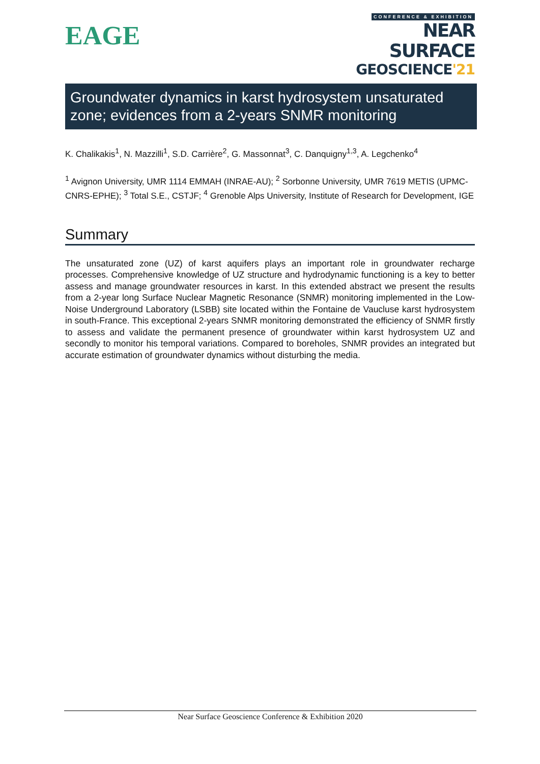EAGE
CONFERENCE & EXHIBITION
NEAR SURFACE
GEOSCIENCE'21
Groundwater dynamics in karst hydrosystem unsaturated zone; evidences from a 2-years SNMR monitoring
K. Chalikakis<sup>1</sup>, N. Mazzilli<sup>1</sup>, S.D. Carrière<sup>2</sup>, G. Massonnat<sup>3</sup>, C. Danquigny<sup>1,3</sup>, A. Legchenko<sup>4</sup>
<sup>1</sup> Avignon University, UMR 1114 EMMAH (INRAE-AU); <sup>2</sup> Sorbonne University, UMR 7619 METIS (UPMC-CNRS-EPHE); <sup>3</sup> Total S.E., CSTJF; <sup>4</sup> Grenoble Alps University, Institute of Research for Development, IGE
Summary
The unsaturated zone (UZ) of karst aquifers plays an important role in groundwater recharge processes. Comprehensive knowledge of UZ structure and hydrodynamic functioning is a key to better assess and manage groundwater resources in karst. In this extended abstract we present the results from a 2-year long Surface Nuclear Magnetic Resonance (SNMR) monitoring implemented in the Low-Noise Underground Laboratory (LSBB) site located within the Fontaine de Vaucluse karst hydrosystem in south-France. This exceptional 2-years SNMR monitoring demonstrated the efficiency of SNMR firstly to assess and validate the permanent presence of groundwater within karst hydrosystem UZ and secondly to monitor his temporal variations. Compared to boreholes, SNMR provides an integrated but accurate estimation of groundwater dynamics without disturbing the media.
Near Surface Geoscience Conference & Exhibition 2020